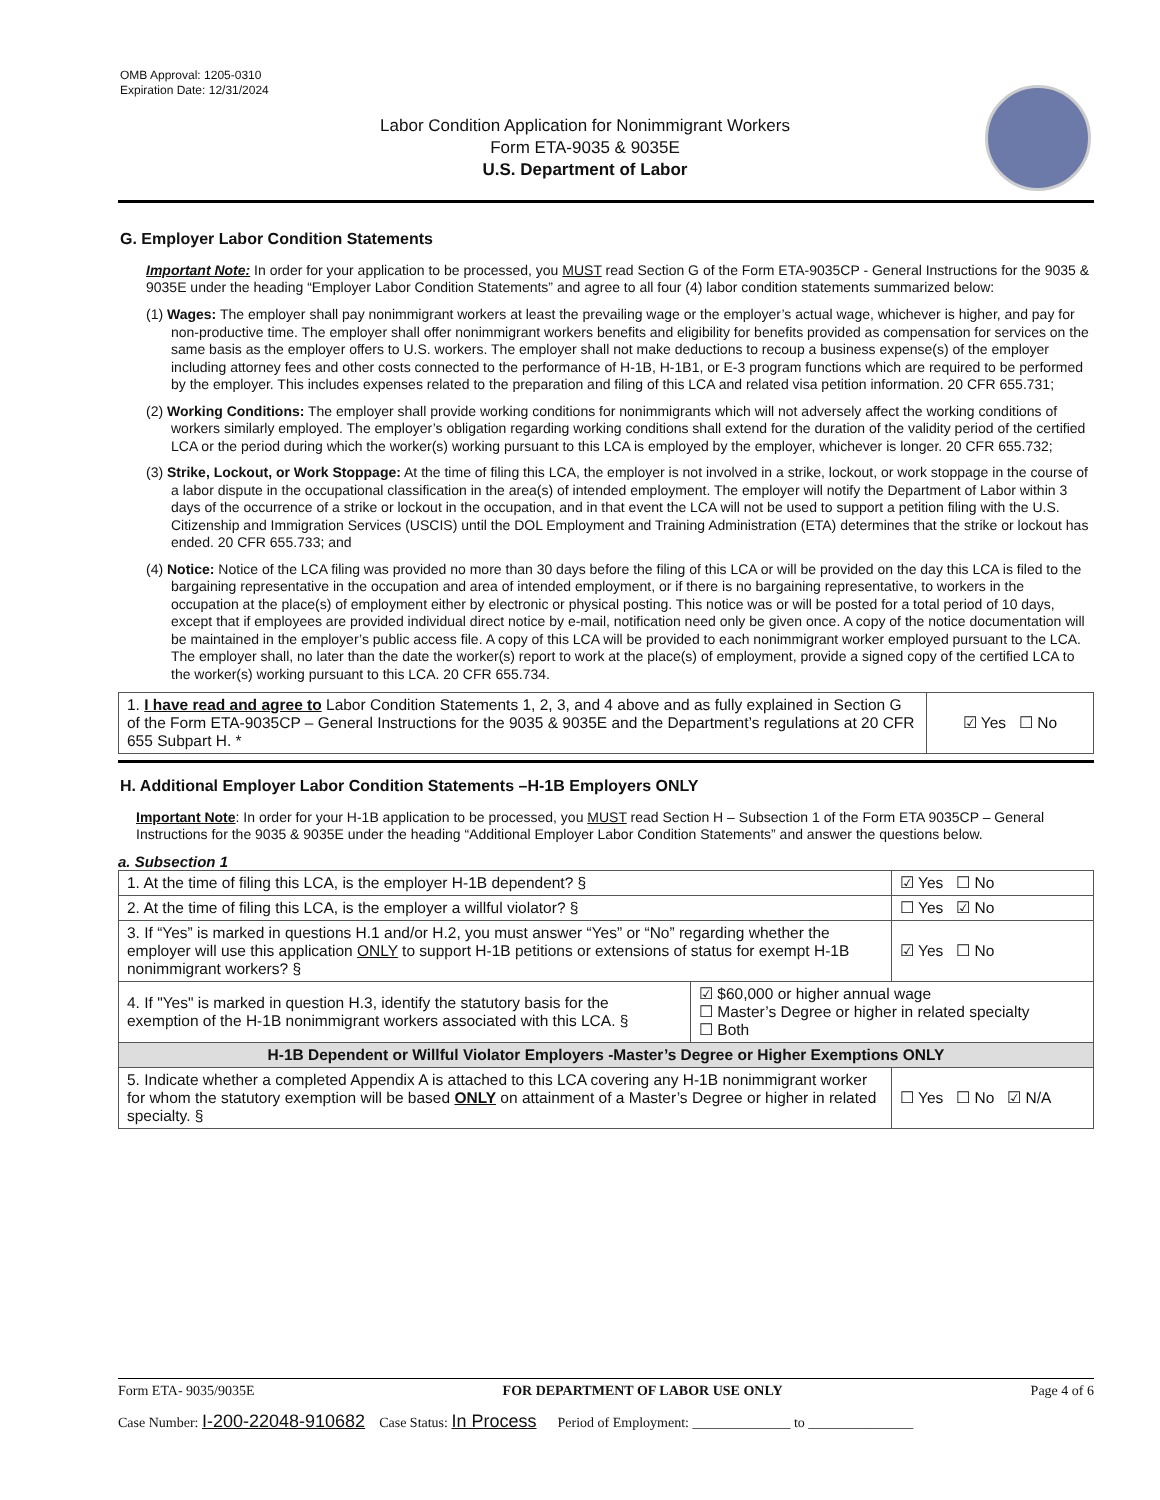OMB Approval: 1205-0310
Expiration Date: 12/31/2024
Labor Condition Application for Nonimmigrant Workers
Form ETA-9035 & 9035E
U.S. Department of Labor
G. Employer Labor Condition Statements
Important Note: In order for your application to be processed, you MUST read Section G of the Form ETA-9035CP - General Instructions for the 9035 & 9035E under the heading “Employer Labor Condition Statements” and agree to all four (4) labor condition statements summarized below:
(1) Wages: The employer shall pay nonimmigrant workers at least the prevailing wage or the employer’s actual wage, whichever is higher, and pay for non-productive time. The employer shall offer nonimmigrant workers benefits and eligibility for benefits provided as compensation for services on the same basis as the employer offers to U.S. workers. The employer shall not make deductions to recoup a business expense(s) of the employer including attorney fees and other costs connected to the performance of H-1B, H-1B1, or E-3 program functions which are required to be performed by the employer. This includes expenses related to the preparation and filing of this LCA and related visa petition information. 20 CFR 655.731;
(2) Working Conditions: The employer shall provide working conditions for nonimmigrants which will not adversely affect the working conditions of workers similarly employed. The employer’s obligation regarding working conditions shall extend for the duration of the validity period of the certified LCA or the period during which the worker(s) working pursuant to this LCA is employed by the employer, whichever is longer. 20 CFR 655.732;
(3) Strike, Lockout, or Work Stoppage: At the time of filing this LCA, the employer is not involved in a strike, lockout, or work stoppage in the course of a labor dispute in the occupational classification in the area(s) of intended employment. The employer will notify the Department of Labor within 3 days of the occurrence of a strike or lockout in the occupation, and in that event the LCA will not be used to support a petition filing with the U.S. Citizenship and Immigration Services (USCIS) until the DOL Employment and Training Administration (ETA) determines that the strike or lockout has ended. 20 CFR 655.733; and
(4) Notice: Notice of the LCA filing was provided no more than 30 days before the filing of this LCA or will be provided on the day this LCA is filed to the bargaining representative in the occupation and area of intended employment, or if there is no bargaining representative, to workers in the occupation at the place(s) of employment either by electronic or physical posting. This notice was or will be posted for a total period of 10 days, except that if employees are provided individual direct notice by e-mail, notification need only be given once. A copy of the notice documentation will be maintained in the employer’s public access file. A copy of this LCA will be provided to each nonimmigrant worker employed pursuant to the LCA. The employer shall, no later than the date the worker(s) report to work at the place(s) of employment, provide a signed copy of the certified LCA to the worker(s) working pursuant to this LCA. 20 CFR 655.734.
| 1. I have read and agree to Labor Condition Statements 1, 2, 3, and 4 above and as fully explained in Section G of the Form ETA-9035CP – General Instructions for the 9035 & 9035E and the Department’s regulations at 20 CFR 655 Subpart H. * | ☑ Yes ☐ No |
H. Additional Employer Labor Condition Statements –H-1B Employers ONLY
Important Note: In order for your H-1B application to be processed, you MUST read Section H – Subsection 1 of the Form ETA 9035CP – General Instructions for the 9035 & 9035E under the heading “Additional Employer Labor Condition Statements” and answer the questions below.
a. Subsection 1
| 1. At the time of filing this LCA, is the employer H-1B dependent? § | | ☑ Yes ☐ No |
| 2. At the time of filing this LCA, is the employer a willful violator? § | | ☐ Yes ☑ No |
| 3. If “Yes” is marked in questions H.1 and/or H.2, you must answer “Yes” or “No” regarding whether the employer will use this application ONLY to support H-1B petitions or extensions of status for exempt H-1B nonimmigrant workers? § | | ☑ Yes ☐ No |
| 4. If "Yes" is marked in question H.3, identify the statutory basis for the exemption of the H-1B nonimmigrant workers associated with this LCA. § | ☑ $60,000 or higher annual wage ☐ Master’s Degree or higher in related specialty ☐ Both | |
| H-1B Dependent or Willful Violator Employers -Master’s Degree or Higher Exemptions ONLY | | |
| 5. Indicate whether a completed Appendix A is attached to this LCA covering any H-1B nonimmigrant worker for whom the statutory exemption will be based ONLY on attainment of a Master’s Degree or higher in related specialty. § | | ☐ Yes ☐ No ☑ N/A |
Form ETA- 9035/9035E FOR DEPARTMENT OF LABOR USE ONLY Page 4 of 6
Case Number: I-200-22048-910682 Case Status: In Process Period of Employment: ______________ to _______________